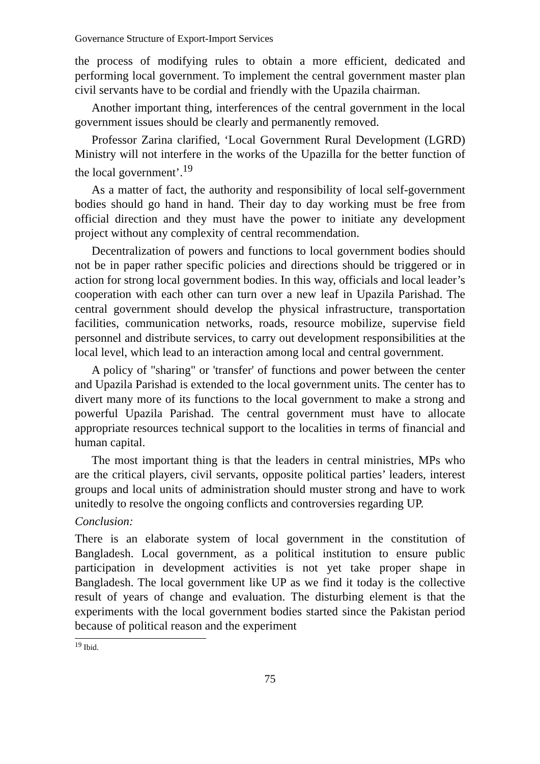Governance Structure of Export-Import Services
the process of modifying rules to obtain a more efficient, dedicated and performing local government. To implement the central government master plan civil servants have to be cordial and friendly with the Upazila chairman.
Another important thing, interferences of the central government in the local government issues should be clearly and permanently removed.
Professor Zarina clarified, ‘Local Government Rural Development (LGRD) Ministry will not interfere in the works of the Upazilla for the better function of the local government’.<sup>19</sup>
As a matter of fact, the authority and responsibility of local self-government bodies should go hand in hand. Their day to day working must be free from official direction and they must have the power to initiate any development project without any complexity of central recommendation.
Decentralization of powers and functions to local government bodies should not be in paper rather specific policies and directions should be triggered or in action for strong local government bodies. In this way, officials and local leader’s cooperation with each other can turn over a new leaf in Upazila Parishad. The central government should develop the physical infrastructure, transportation facilities, communication networks, roads, resource mobilize, supervise field personnel and distribute services, to carry out development responsibilities at the local level, which lead to an interaction among local and central government.
A policy of "sharing" or 'transfer' of functions and power between the center and Upazila Parishad is extended to the local government units. The center has to divert many more of its functions to the local government to make a strong and powerful Upazila Parishad. The central government must have to allocate appropriate resources technical support to the localities in terms of financial and human capital.
The most important thing is that the leaders in central ministries, MPs who are the critical players, civil servants, opposite political parties’ leaders, interest groups and local units of administration should muster strong and have to work unitedly to resolve the ongoing conflicts and controversies regarding UP.
Conclusion:
There is an elaborate system of local government in the constitution of Bangladesh. Local government, as a political institution to ensure public participation in development activities is not yet take proper shape in Bangladesh. The local government like UP as we find it today is the collective result of years of change and evaluation. The disturbing element is that the experiments with the local government bodies started since the Pakistan period because of political reason and the experiment
<sup>19</sup> Ibid.
75